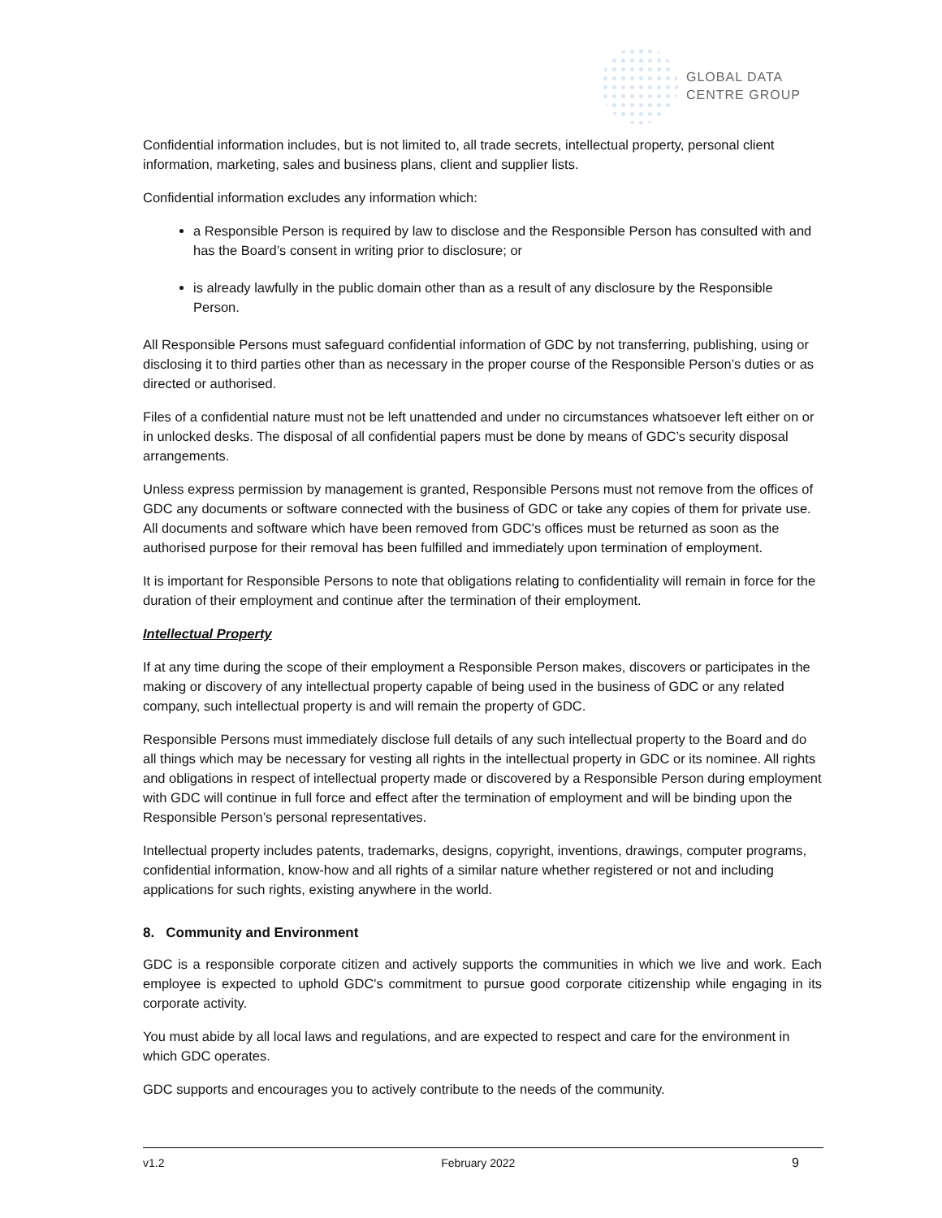GLOBAL DATA
CENTRE GROUP
Confidential information includes, but is not limited to, all trade secrets, intellectual property, personal client information, marketing, sales and business plans, client and supplier lists.
Confidential information excludes any information which:
a Responsible Person is required by law to disclose and the Responsible Person has consulted with and has the Board’s consent in writing prior to disclosure; or
is already lawfully in the public domain other than as a result of any disclosure by the Responsible Person.
All Responsible Persons must safeguard confidential information of GDC by not transferring, publishing, using or disclosing it to third parties other than as necessary in the proper course of the Responsible Person’s duties or as directed or authorised.
Files of a confidential nature must not be left unattended and under no circumstances whatsoever left either on or in unlocked desks. The disposal of all confidential papers must be done by means of GDC’s security disposal arrangements.
Unless express permission by management is granted, Responsible Persons must not remove from the offices of GDC any documents or software connected with the business of GDC or take any copies of them for private use. All documents and software which have been removed from GDC's offices must be returned as soon as the authorised purpose for their removal has been fulfilled and immediately upon termination of employment.
It is important for Responsible Persons to note that obligations relating to confidentiality will remain in force for the duration of their employment and continue after the termination of their employment.
Intellectual Property
If at any time during the scope of their employment a Responsible Person makes, discovers or participates in the making or discovery of any intellectual property capable of being used in the business of GDC or any related company, such intellectual property is and will remain the property of GDC.
Responsible Persons must immediately disclose full details of any such intellectual property to the Board and do all things which may be necessary for vesting all rights in the intellectual property in GDC or its nominee. All rights and obligations in respect of intellectual property made or discovered by a Responsible Person during employment with GDC will continue in full force and effect after the termination of employment and will be binding upon the Responsible Person’s personal representatives.
Intellectual property includes patents, trademarks, designs, copyright, inventions, drawings, computer programs, confidential information, know-how and all rights of a similar nature whether registered or not and including applications for such rights, existing anywhere in the world.
8. Community and Environment
GDC is a responsible corporate citizen and actively supports the communities in which we live and work. Each employee is expected to uphold GDC's commitment to pursue good corporate citizenship while engaging in its corporate activity.
You must abide by all local laws and regulations, and are expected to respect and care for the environment in which GDC operates.
GDC supports and encourages you to actively contribute to the needs of the community.
v1.2 February 2022 9